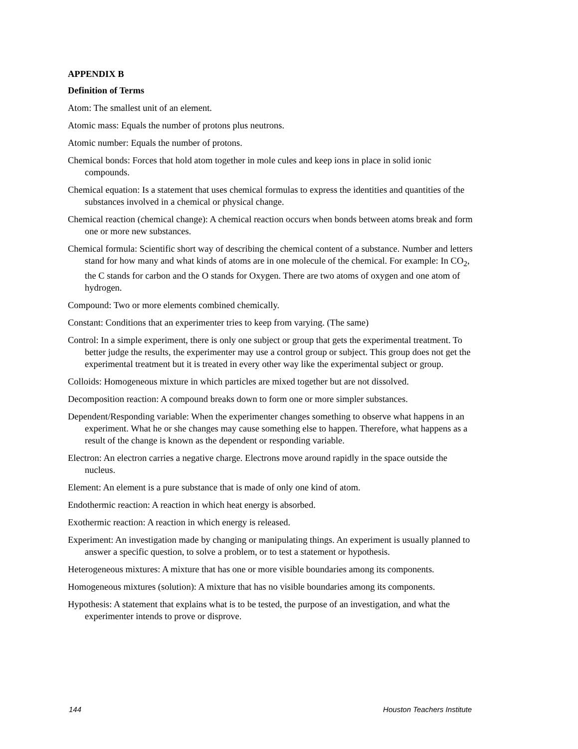APPENDIX B
Definition of Terms
Atom: The smallest unit of an element.
Atomic mass: Equals the number of protons plus neutrons.
Atomic number: Equals the number of protons.
Chemical bonds: Forces that hold atom together in mole cules and keep ions in place in solid ionic compounds.
Chemical equation: Is a statement that uses chemical formulas to express the identities and quantities of the substances involved in a chemical or physical change.
Chemical reaction (chemical change): A chemical reaction occurs when bonds between atoms break and form one or more new substances.
Chemical formula: Scientific short way of describing the chemical content of a substance. Number and letters stand for how many and what kinds of atoms are in one molecule of the chemical. For example: In CO<sub>2</sub>, the C stands for carbon and the O stands for Oxygen. There are two atoms of oxygen and one atom of hydrogen.
Compound: Two or more elements combined chemically.
Constant: Conditions that an experimenter tries to keep from varying. (The same)
Control: In a simple experiment, there is only one subject or group that gets the experimental treatment. To better judge the results, the experimenter may use a control group or subject. This group does not get the experimental treatment but it is treated in every other way like the experimental subject or group.
Colloids: Homogeneous mixture in which particles are mixed together but are not dissolved.
Decomposition reaction: A compound breaks down to form one or more simpler substances.
Dependent/Responding variable: When the experimenter changes something to observe what happens in an experiment. What he or she changes may cause something else to happen. Therefore, what happens as a result of the change is known as the dependent or responding variable.
Electron: An electron carries a negative charge. Electrons move around rapidly in the space outside the nucleus.
Element: An element is a pure substance that is made of only one kind of atom.
Endothermic reaction: A reaction in which heat energy is absorbed.
Exothermic reaction: A reaction in which energy is released.
Experiment: An investigation made by changing or manipulating things. An experiment is usually planned to answer a specific question, to solve a problem, or to test a statement or hypothesis.
Heterogeneous mixtures: A mixture that has one or more visible boundaries among its components.
Homogeneous mixtures (solution): A mixture that has no visible boundaries among its components.
Hypothesis: A statement that explains what is to be tested, the purpose of an investigation, and what the experimenter intends to prove or disprove.
144 Houston Teachers Institute